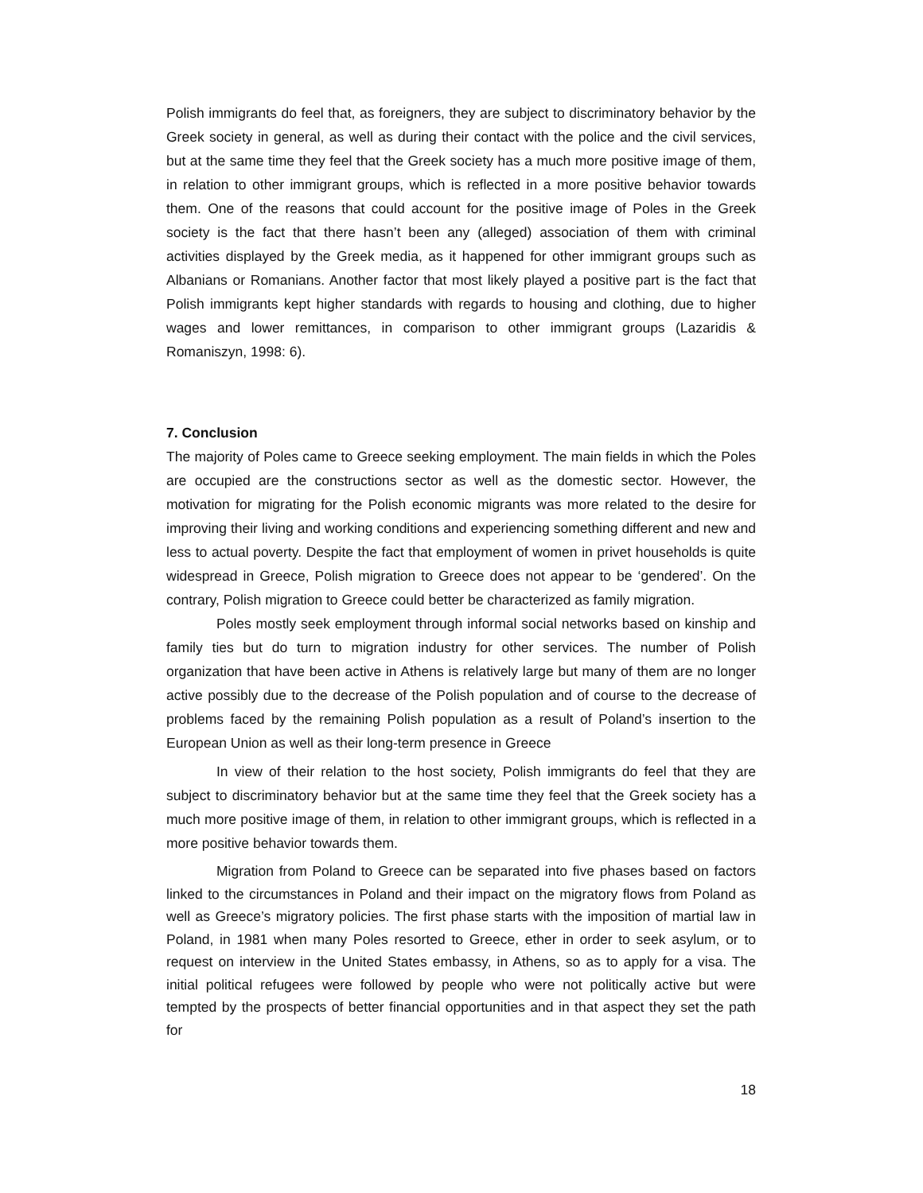Polish immigrants do feel that, as foreigners, they are subject to discriminatory behavior by the Greek society in general, as well as during their contact with the police and the civil services, but at the same time they feel that the Greek society has a much more positive image of them, in relation to other immigrant groups, which is reflected in a more positive behavior towards them. One of the reasons that could account for the positive image of Poles in the Greek society is the fact that there hasn’t been any (alleged) association of them with criminal activities displayed by the Greek media, as it happened for other immigrant groups such as Albanians or Romanians. Another factor that most likely played a positive part is the fact that Polish immigrants kept higher standards with regards to housing and clothing, due to higher wages and lower remittances, in comparison to other immigrant groups (Lazaridis & Romaniszyn, 1998: 6).
7. Conclusion
The majority of Poles came to Greece seeking employment. The main fields in which the Poles are occupied are the constructions sector as well as the domestic sector. However, the motivation for migrating for the Polish economic migrants was more related to the desire for improving their living and working conditions and experiencing something different and new and less to actual poverty. Despite the fact that employment of women in privet households is quite widespread in Greece, Polish migration to Greece does not appear to be ‘gendered’. On the contrary, Polish migration to Greece could better be characterized as family migration.
Poles mostly seek employment through informal social networks based on kinship and family ties but do turn to migration industry for other services. The number of Polish organization that have been active in Athens is relatively large but many of them are no longer active possibly due to the decrease of the Polish population and of course to the decrease of problems faced by the remaining Polish population as a result of Poland’s insertion to the European Union as well as their long-term presence in Greece
In view of their relation to the host society, Polish immigrants do feel that they are subject to discriminatory behavior but at the same time they feel that the Greek society has a much more positive image of them, in relation to other immigrant groups, which is reflected in a more positive behavior towards them.
Migration from Poland to Greece can be separated into five phases based on factors linked to the circumstances in Poland and their impact on the migratory flows from Poland as well as Greece’s migratory policies. The first phase starts with the imposition of martial law in Poland, in 1981 when many Poles resorted to Greece, ether in order to seek asylum, or to request on interview in the United States embassy, in Athens, so as to apply for a visa. The initial political refugees were followed by people who were not politically active but were tempted by the prospects of better financial opportunities and in that aspect they set the path for
18